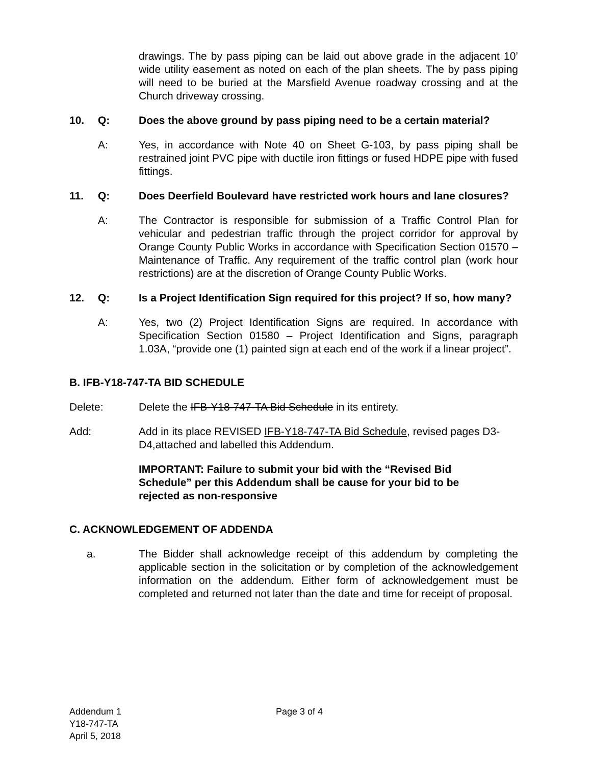drawings. The by pass piping can be laid out above grade in the adjacent 10’ wide utility easement as noted on each of the plan sheets. The by pass piping will need to be buried at the Marsfield Avenue roadway crossing and at the Church driveway crossing.
10. Q: Does the above ground by pass piping need to be a certain material?
A: Yes, in accordance with Note 40 on Sheet G-103, by pass piping shall be restrained joint PVC pipe with ductile iron fittings or fused HDPE pipe with fused fittings.
11. Q: Does Deerfield Boulevard have restricted work hours and lane closures?
A: The Contractor is responsible for submission of a Traffic Control Plan for vehicular and pedestrian traffic through the project corridor for approval by Orange County Public Works in accordance with Specification Section 01570 – Maintenance of Traffic. Any requirement of the traffic control plan (work hour restrictions) are at the discretion of Orange County Public Works.
12. Q: Is a Project Identification Sign required for this project? If so, how many?
A: Yes, two (2) Project Identification Signs are required. In accordance with Specification Section 01580 – Project Identification and Signs, paragraph 1.03A, “provide one (1) painted sign at each end of the work if a linear project”.
B. IFB-Y18-747-TA BID SCHEDULE
Delete: Delete the IFB-Y18-747-TA Bid Schedule in its entirety.
Add: Add in its place REVISED IFB-Y18-747-TA Bid Schedule, revised pages D3-D4,attached and labelled this Addendum.
IMPORTANT: Failure to submit your bid with the “Revised Bid
Schedule” per this Addendum shall be cause for your bid to be
rejected as non-responsive
C. ACKNOWLEDGEMENT OF ADDENDA
a. The Bidder shall acknowledge receipt of this addendum by completing the applicable section in the solicitation or by completion of the acknowledgement information on the addendum. Either form of acknowledgement must be completed and returned not later than the date and time for receipt of proposal.
Addendum 1
Y18-747-TA
April 5, 2018
Page 3 of 4